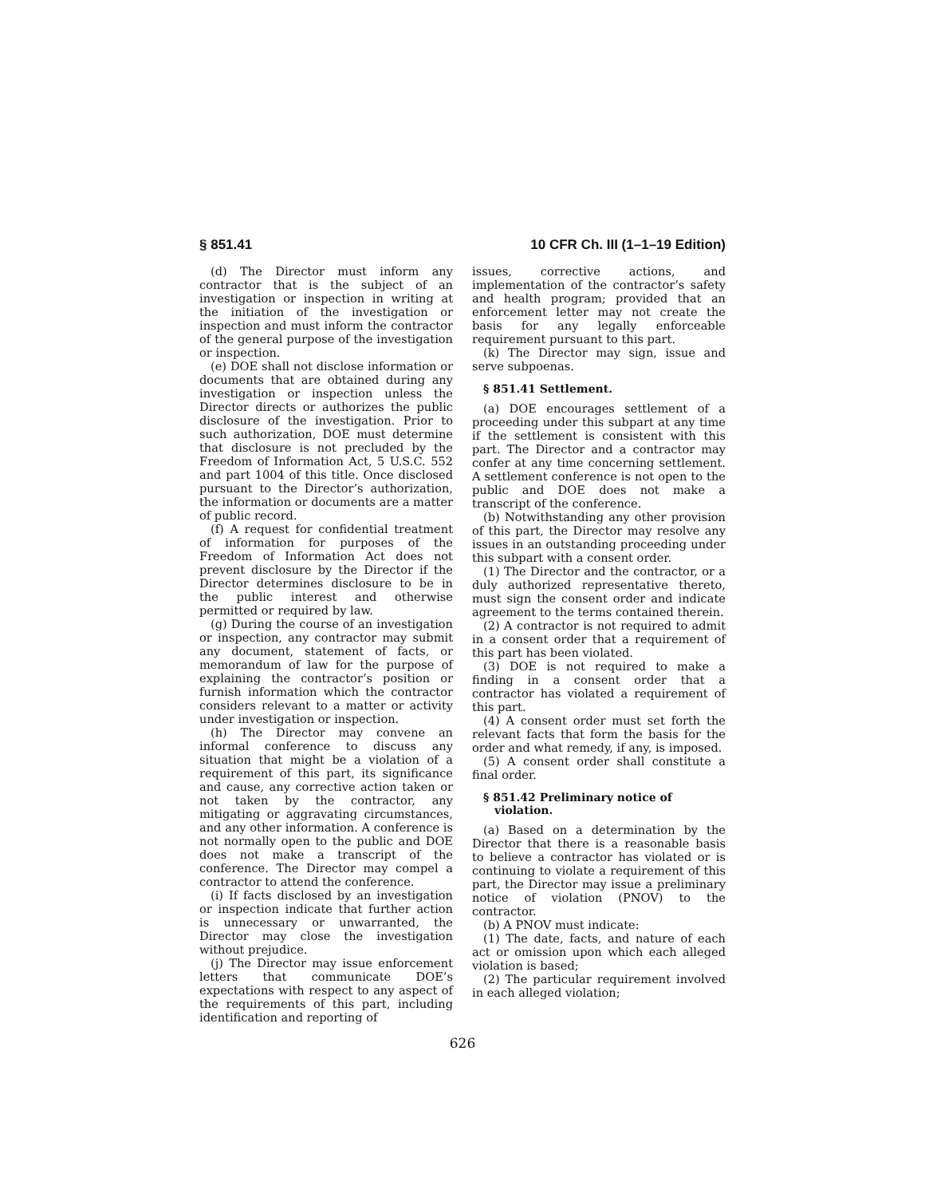§ 851.41 10 CFR Ch. III (1–1–19 Edition)
(d) The Director must inform any contractor that is the subject of an investigation or inspection in writing at the initiation of the investigation or inspection and must inform the contractor of the general purpose of the investigation or inspection.
(e) DOE shall not disclose information or documents that are obtained during any investigation or inspection unless the Director directs or authorizes the public disclosure of the investigation. Prior to such authorization, DOE must determine that disclosure is not precluded by the Freedom of Information Act, 5 U.S.C. 552 and part 1004 of this title. Once disclosed pursuant to the Director’s authorization, the information or documents are a matter of public record.
(f) A request for confidential treatment of information for purposes of the Freedom of Information Act does not prevent disclosure by the Director if the Director determines disclosure to be in the public interest and otherwise permitted or required by law.
(g) During the course of an investigation or inspection, any contractor may submit any document, statement of facts, or memorandum of law for the purpose of explaining the contractor’s position or furnish information which the contractor considers relevant to a matter or activity under investigation or inspection.
(h) The Director may convene an informal conference to discuss any situation that might be a violation of a requirement of this part, its significance and cause, any corrective action taken or not taken by the contractor, any mitigating or aggravating circumstances, and any other information. A conference is not normally open to the public and DOE does not make a transcript of the conference. The Director may compel a contractor to attend the conference.
(i) If facts disclosed by an investigation or inspection indicate that further action is unnecessary or unwarranted, the Director may close the investigation without prejudice.
(j) The Director may issue enforcement letters that communicate DOE’s expectations with respect to any aspect of the requirements of this part, including identification and reporting of
issues, corrective actions, and implementation of the contractor’s safety and health program; provided that an enforcement letter may not create the basis for any legally enforceable requirement pursuant to this part.
(k) The Director may sign, issue and serve subpoenas.
§ 851.41 Settlement.
(a) DOE encourages settlement of a proceeding under this subpart at any time if the settlement is consistent with this part. The Director and a contractor may confer at any time concerning settlement. A settlement conference is not open to the public and DOE does not make a transcript of the conference.
(b) Notwithstanding any other provision of this part, the Director may resolve any issues in an outstanding proceeding under this subpart with a consent order.
(1) The Director and the contractor, or a duly authorized representative thereto, must sign the consent order and indicate agreement to the terms contained therein.
(2) A contractor is not required to admit in a consent order that a requirement of this part has been violated.
(3) DOE is not required to make a finding in a consent order that a contractor has violated a requirement of this part.
(4) A consent order must set forth the relevant facts that form the basis for the order and what remedy, if any, is imposed.
(5) A consent order shall constitute a final order.
§ 851.42 Preliminary notice of violation.
(a) Based on a determination by the Director that there is a reasonable basis to believe a contractor has violated or is continuing to violate a requirement of this part, the Director may issue a preliminary notice of violation (PNOV) to the contractor.
(b) A PNOV must indicate:
(1) The date, facts, and nature of each act or omission upon which each alleged violation is based;
(2) The particular requirement involved in each alleged violation;
626